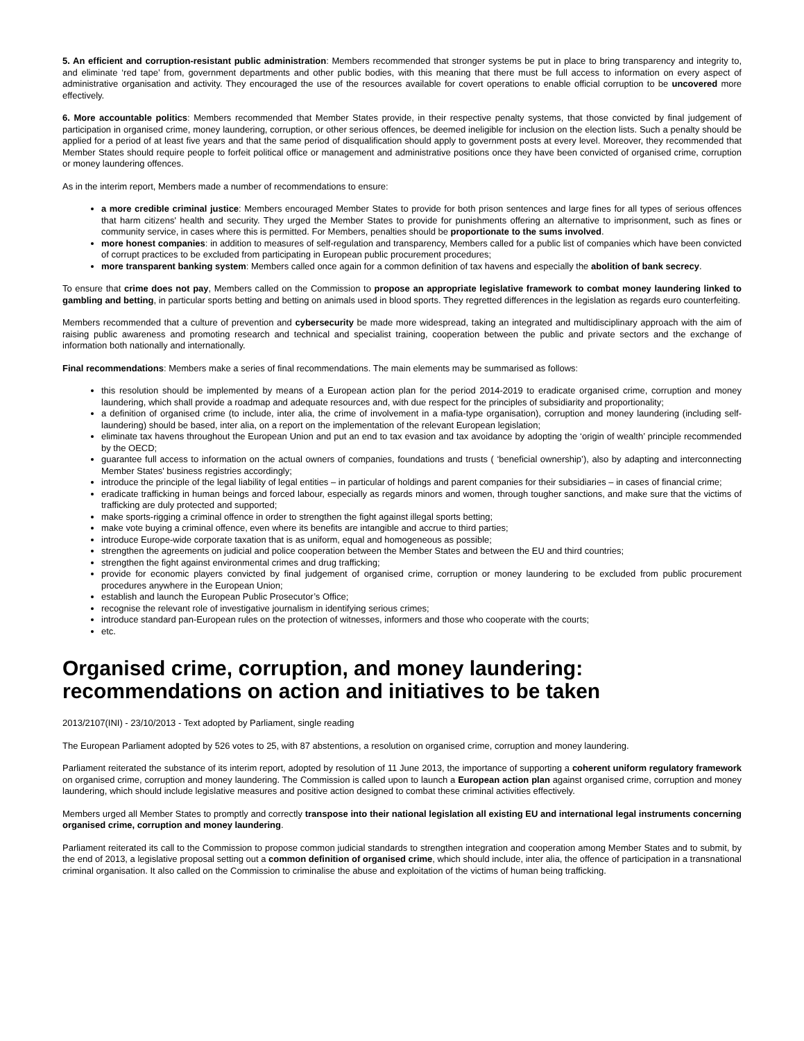5. An efficient and corruption-resistant public administration: Members recommended that stronger systems be put in place to bring transparency and integrity to, and eliminate ‘red tape’ from, government departments and other public bodies, with this meaning that there must be full access to information on every aspect of administrative organisation and activity. They encouraged the use of the resources available for covert operations to enable official corruption to be uncovered more effectively.
6. More accountable politics: Members recommended that Member States provide, in their respective penalty systems, that those convicted by final judgement of participation in organised crime, money laundering, corruption, or other serious offences, be deemed ineligible for inclusion on the election lists. Such a penalty should be applied for a period of at least five years and that the same period of disqualification should apply to government posts at every level. Moreover, they recommended that Member States should require people to forfeit political office or management and administrative positions once they have been convicted of organised crime, corruption or money laundering offences.
As in the interim report, Members made a number of recommendations to ensure:
a more credible criminal justice: Members encouraged Member States to provide for both prison sentences and large fines for all types of serious offences that harm citizens' health and security. They urged the Member States to provide for punishments offering an alternative to imprisonment, such as fines or community service, in cases where this is permitted. For Members, penalties should be proportionate to the sums involved.
more honest companies: in addition to measures of self-regulation and transparency, Members called for a public list of companies which have been convicted of corrupt practices to be excluded from participating in European public procurement procedures;
more transparent banking system: Members called once again for a common definition of tax havens and especially the abolition of bank secrecy.
To ensure that crime does not pay, Members called on the Commission to propose an appropriate legislative framework to combat money laundering linked to gambling and betting, in particular sports betting and betting on animals used in blood sports. They regretted differences in the legislation as regards euro counterfeiting.
Members recommended that a culture of prevention and cybersecurity be made more widespread, taking an integrated and multidisciplinary approach with the aim of raising public awareness and promoting research and technical and specialist training, cooperation between the public and private sectors and the exchange of information both nationally and internationally.
Final recommendations: Members make a series of final recommendations. The main elements may be summarised as follows:
this resolution should be implemented by means of a European action plan for the period 2014-2019 to eradicate organised crime, corruption and money laundering, which shall provide a roadmap and adequate resources and, with due respect for the principles of subsidiarity and proportionality;
a definition of organised crime (to include, inter alia, the crime of involvement in a mafia-type organisation), corruption and money laundering (including self-laundering) should be based, inter alia, on a report on the implementation of the relevant European legislation;
eliminate tax havens throughout the European Union and put an end to tax evasion and tax avoidance by adopting the ‘origin of wealth’ principle recommended by the OECD;
guarantee full access to information on the actual owners of companies, foundations and trusts ( ‘beneficial ownership’), also by adapting and interconnecting Member States' business registries accordingly;
introduce the principle of the legal liability of legal entities – in particular of holdings and parent companies for their subsidiaries – in cases of financial crime;
eradicate trafficking in human beings and forced labour, especially as regards minors and women, through tougher sanctions, and make sure that the victims of trafficking are duly protected and supported;
make sports-rigging a criminal offence in order to strengthen the fight against illegal sports betting;
make vote buying a criminal offence, even where its benefits are intangible and accrue to third parties;
introduce Europe-wide corporate taxation that is as uniform, equal and homogeneous as possible;
strengthen the agreements on judicial and police cooperation between the Member States and between the EU and third countries;
strengthen the fight against environmental crimes and drug trafficking;
provide for economic players convicted by final judgement of organised crime, corruption or money laundering to be excluded from public procurement procedures anywhere in the European Union;
establish and launch the European Public Prosecutor’s Office;
recognise the relevant role of investigative journalism in identifying serious crimes;
introduce standard pan-European rules on the protection of witnesses, informers and those who cooperate with the courts;
etc.
Organised crime, corruption, and money laundering: recommendations on action and initiatives to be taken
2013/2107(INI) - 23/10/2013 - Text adopted by Parliament, single reading
The European Parliament adopted by 526 votes to 25, with 87 abstentions, a resolution on organised crime, corruption and money laundering.
Parliament reiterated the substance of its interim report, adopted by resolution of 11 June 2013, the importance of supporting a coherent uniform regulatory framework on organised crime, corruption and money laundering. The Commission is called upon to launch a European action plan against organised crime, corruption and money laundering, which should include legislative measures and positive action designed to combat these criminal activities effectively.
Members urged all Member States to promptly and correctly transpose into their national legislation all existing EU and international legal instruments concerning organised crime, corruption and money laundering.
Parliament reiterated its call to the Commission to propose common judicial standards to strengthen integration and cooperation among Member States and to submit, by the end of 2013, a legislative proposal setting out a common definition of organised crime, which should include, inter alia, the offence of participation in a transnational criminal organisation. It also called on the Commission to criminalise the abuse and exploitation of the victims of human being trafficking.